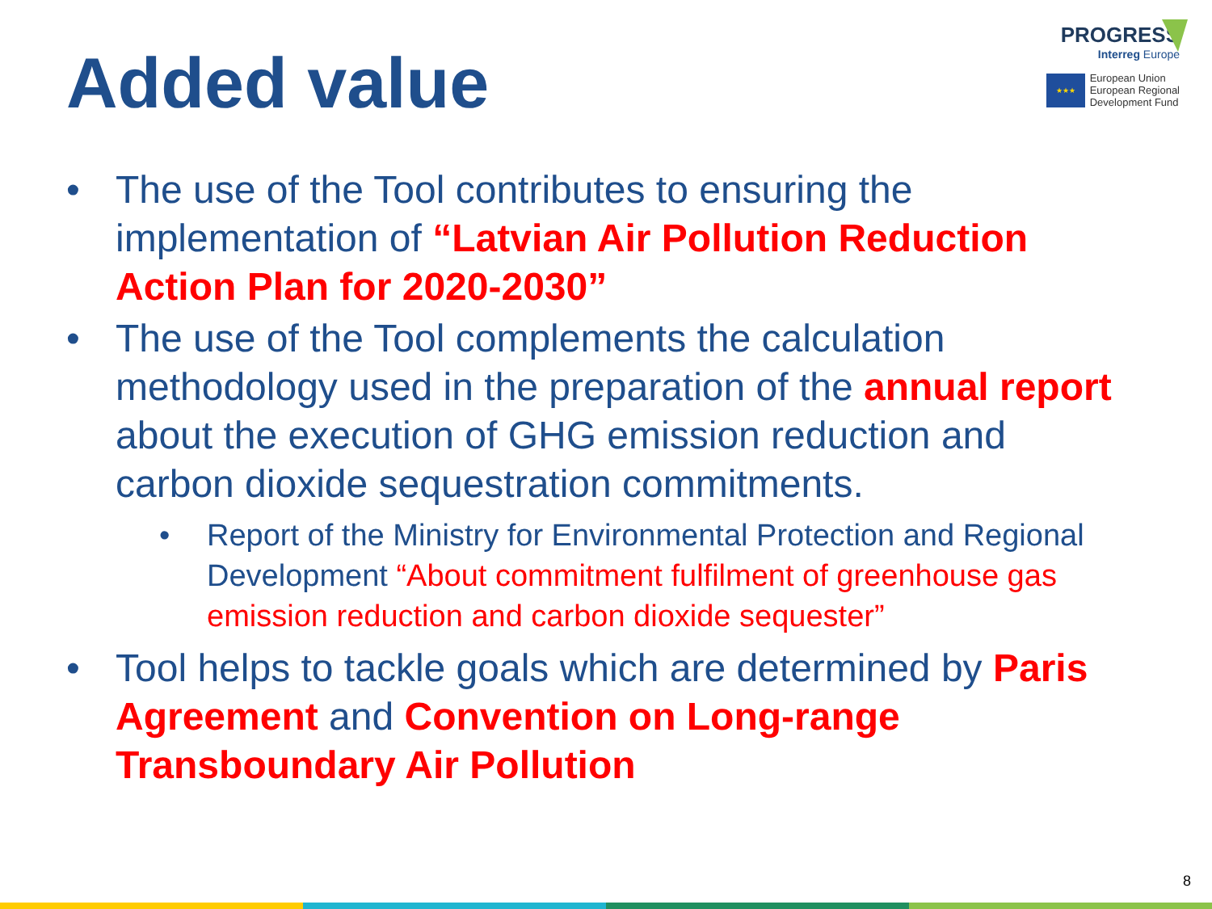Added value
PROGRESS
Interreg Europe
★★★
European Union
European Regional
Development Fund
• The use of the Tool contributes to ensuring the implementation of “Latvian Air Pollution Reduction Action Plan for 2020-2030”
• The use of the Tool complements the calculation methodology used in the preparation of the annual report about the execution of GHG emission reduction and carbon dioxide sequestration commitments.
• Report of the Ministry for Environmental Protection and Regional Development “About commitment fulfilment of greenhouse gas emission reduction and carbon dioxide sequester”
• Tool helps to tackle goals which are determined by Paris Agreement and Convention on Long-range Transboundary Air Pollution
8